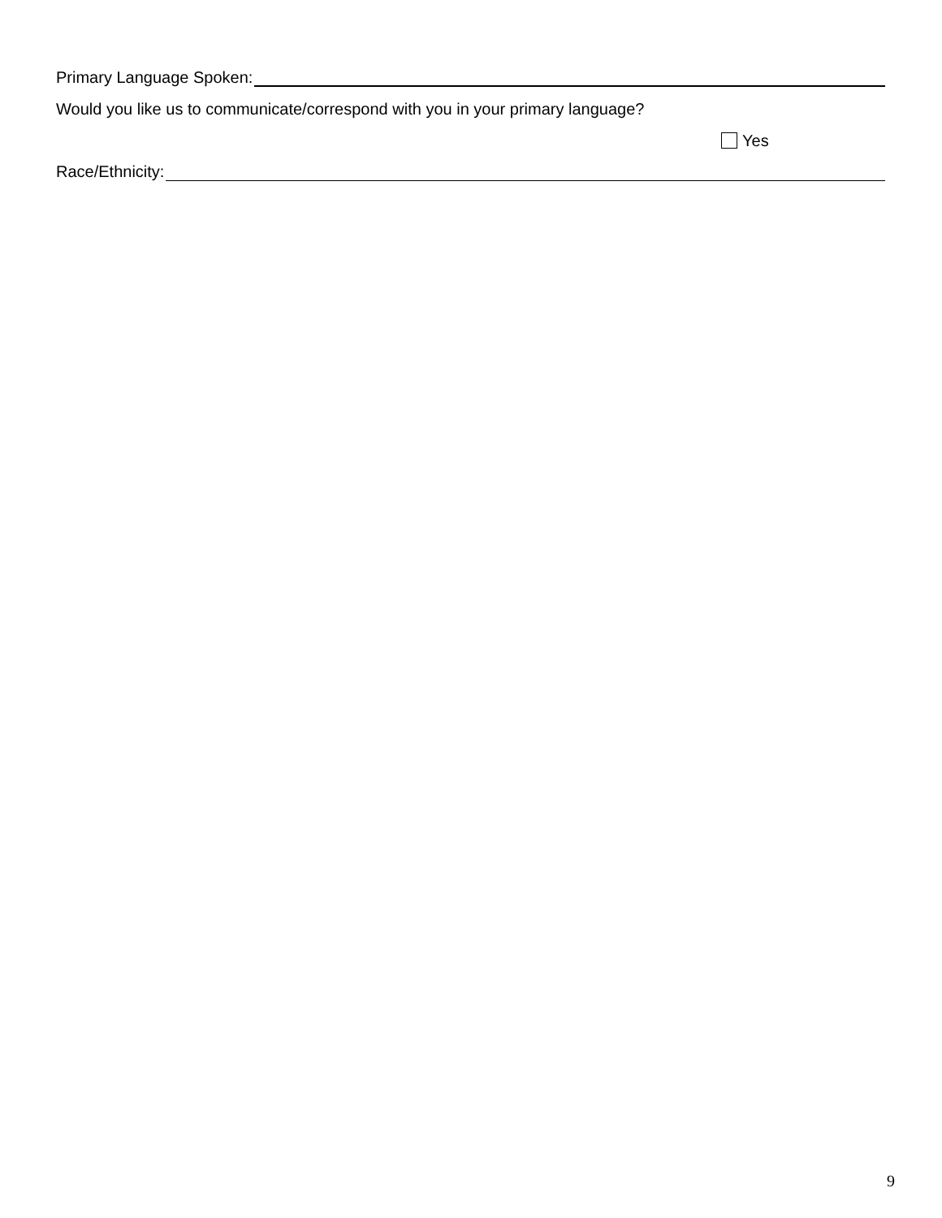Primary Language Spoken:
Would you like us to communicate/correspond with you in your primary language?
Yes
Race/Ethnicity:
9